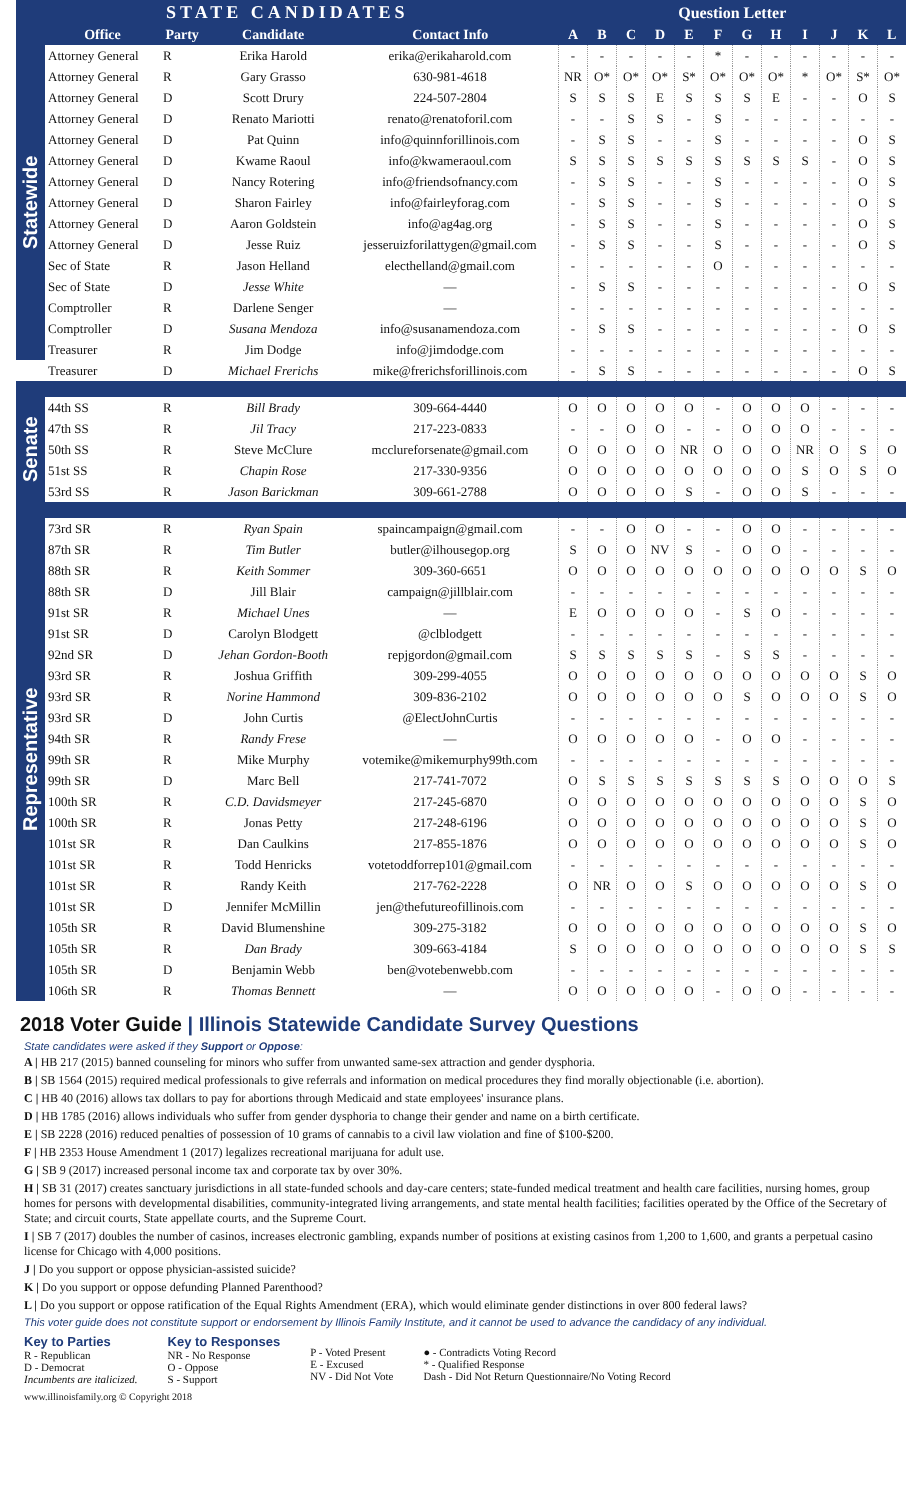| STATE CANDIDATES | | | | | Question Letter | | | | | | | | | | | |
| --- | --- | --- | --- | --- | --- | --- | --- | --- | --- | --- | --- | --- | --- | --- | --- | --- |
| | Office | Party | Candidate | Contact Info | A | B | C | D | E | F | G | H | I | J | K | L |
| Statewide | Attorney General | R | Erika Harold | erika@erikaharold.com | - | - | - | - | - | * | - | - | - | - | - | - |
| | Attorney General | R | Gary Grasso | 630-981-4618 | NR | O* | O* | O* | S* | O* | O* | O* | * | O* | S* | O* |
| | Attorney General | D | Scott Drury | 224-507-2804 | S | S | S | E | S | S | S | E | - | - | O | S |
| | Attorney General | D | Renato Mariotti | renato@renatoforil.com | - | - | S | S | - | S | - | - | - | - | - | - |
| | Attorney General | D | Pat Quinn | info@quinnforillinois.com | - | S | S | - | - | S | - | - | - | - | O | S |
| | Attorney General | D | Kwame Raoul | info@kwameraoul.com | S | S | S | S | S | S | S | S | S | - | O | S |
| | Attorney General | D | Nancy Rotering | info@friendsofnancy.com | - | S | S | - | - | S | - | - | - | - | O | S |
| | Attorney General | D | Sharon Fairley | info@fairleyforag.com | - | S | S | - | - | S | - | - | - | - | O | S |
| | Attorney General | D | Aaron Goldstein | info@ag4ag.org | - | S | S | - | - | S | - | - | - | - | O | S |
| | Attorney General | D | Jesse Ruiz | jesseruizforilattygen@gmail.com | - | S | S | - | - | S | - | - | - | - | O | S |
| | Sec of State | R | Jason Helland | electhelland@gmail.com | - | - | - | - | - | O | - | - | - | - | - | - |
| | Sec of State | D | Jesse White | — | - | S | S | - | - | - | - | - | - | - | O | S |
| | Comptroller | R | Darlene Senger | — | - | - | - | - | - | - | - | - | - | - | - | - |
| | Comptroller | D | Susana Mendoza | info@susanamendoza.com | - | S | S | - | - | - | - | - | - | - | O | S |
| | Treasurer | R | Jim Dodge | info@jimdodge.com | - | - | - | - | - | - | - | - | - | - | - | - |
| | Treasurer | D | Michael Frerichs | mike@frerichsforillinois.com | - | S | S | - | - | - | - | - | - | - | O | S |
| Senate | 44th SS | R | Bill Brady | 309-664-4440 | O | O | O | O | O | - | O | O | O | - | - | - |
| | 47th SS | R | Jil Tracy | 217-223-0833 | - | - | O | O | - | - | O | O | O | - | - | - |
| | 50th SS | R | Steve McClure | mcclureforsenate@gmail.com | O | O | O | O | NR | O | O | O | NR | O | S | O |
| | 51st SS | R | Chapin Rose | 217-330-9356 | O | O | O | O | O | O | O | O | S | O | S | O |
| | 53rd SS | R | Jason Barickman | 309-661-2788 | O | O | O | O | S | - | O | O | S | - | - | - |
| Representative | 73rd SR | R | Ryan Spain | spaincampaign@gmail.com | - | - | O | O | - | - | O | O | - | - | - | - |
| | 87th SR | R | Tim Butler | butler@ilhousegop.org | S | O | O | NV | S | - | O | O | - | - | - | - |
| | 88th SR | R | Keith Sommer | 309-360-6651 | O | O | O | O | O | O | O | O | O | O | S | O |
| | 88th SR | D | Jill Blair | campaign@jillblair.com | - | - | - | - | - | - | - | - | - | - | - | - |
| | 91st SR | R | Michael Unes | — | E | O | O | O | O | - | S | O | - | - | - | - |
| | 91st SR | D | Carolyn Blodgett | @clblodgett | - | - | - | - | - | - | - | - | - | - | - | - |
| | 92nd SR | D | Jehan Gordon-Booth | repjgordon@gmail.com | S | S | S | S | S | - | S | S | - | - | - | - |
| | 93rd SR | R | Joshua Griffith | 309-299-4055 | O | O | O | O | O | O | O | O | O | O | S | O |
| | 93rd SR | R | Norine Hammond | 309-836-2102 | O | O | O | O | O | O | S | O | O | O | S | O |
| | 93rd SR | D | John Curtis | @ElectJohnCurtis | - | - | - | - | - | - | - | - | - | - | - | - |
| | 94th SR | R | Randy Frese | — | O | O | O | O | O | - | O | O | - | - | - | - |
| | 99th SR | R | Mike Murphy | votemike@mikemurphy99th.com | - | - | - | - | - | - | - | - | - | - | - | - |
| | 99th SR | D | Marc Bell | 217-741-7072 | O | S | S | S | S | S | S | S | O | O | O | S |
| | 100th SR | R | C.D. Davidsmeyer | 217-245-6870 | O | O | O | O | O | O | O | O | O | O | S | O |
| | 100th SR | R | Jonas Petty | 217-248-6196 | O | O | O | O | O | O | O | O | O | O | S | O |
| | 101st SR | R | Dan Caulkins | 217-855-1876 | O | O | O | O | O | O | O | O | O | O | S | O |
| | 101st SR | R | Todd Henricks | votetoddforrep101@gmail.com | - | - | - | - | - | - | - | - | - | - | - | - |
| | 101st SR | R | Randy Keith | 217-762-2228 | O | NR | O | O | S | O | O | O | O | O | S | O |
| | 101st SR | D | Jennifer McMillin | jen@thefutureofillinois.com | - | - | - | - | - | - | - | - | - | - | - | - |
| | 105th SR | R | David Blumenshine | 309-275-3182 | O | O | O | O | O | O | O | O | O | O | S | O |
| | 105th SR | R | Dan Brady | 309-663-4184 | S | O | O | O | O | O | O | O | O | O | S | S |
| | 105th SR | D | Benjamin Webb | ben@votebenwebb.com | - | - | - | - | - | - | - | - | - | - | - | - |
| | 106th SR | R | Thomas Bennett | — | O | O | O | O | O | - | O | O | - | - | - | - |
2018 Voter Guide | Illinois Statewide Candidate Survey Questions
State candidates were asked if they Support or Oppose:
A | HB 217 (2015) banned counseling for minors who suffer from unwanted same-sex attraction and gender dysphoria.
B | SB 1564 (2015) required medical professionals to give referrals and information on medical procedures they find morally objectionable (i.e. abortion).
C | HB 40 (2016) allows tax dollars to pay for abortions through Medicaid and state employees' insurance plans.
D | HB 1785 (2016) allows individuals who suffer from gender dysphoria to change their gender and name on a birth certificate.
E | SB 2228 (2016) reduced penalties of possession of 10 grams of cannabis to a civil law violation and fine of $100-$200.
F | HB 2353 House Amendment 1 (2017) legalizes recreational marijuana for adult use.
G | SB 9 (2017) increased personal income tax and corporate tax by over 30%.
H | SB 31 (2017) creates sanctuary jurisdictions in all state-funded schools and day-care centers; state-funded medical treatment and health care facilities, nursing homes, group homes for persons with developmental disabilities, community-integrated living arrangements, and state mental health facilities; facilities operated by the Office of the Secretary of State; and circuit courts, State appellate courts, and the Supreme Court.
I | SB 7 (2017) doubles the number of casinos, increases electronic gambling, expands number of positions at existing casinos from 1,200 to 1,600, and grants a perpetual casino license for Chicago with 4,000 positions.
J | Do you support or oppose physician-assisted suicide?
K | Do you support or oppose defunding Planned Parenthood?
L | Do you support or oppose ratification of the Equal Rights Amendment (ERA), which would eliminate gender distinctions in over 800 federal laws?
This voter guide does not constitute support or endorsement by Illinois Family Institute, and it cannot be used to advance the candidacy of any individual.
Key to Parties
R - Republican
D - Democrat
Incumbents are italicized.
Key to Responses
NR - No Response
O - Oppose
S - Support
P - Voted Present
E - Excused
NV - Did Not Vote
● - Contradicts Voting Record
* - Qualified Response
Dash - Did Not Return Questionnaire/No Voting Record
www.illinoisfamily.org © Copyright 2018